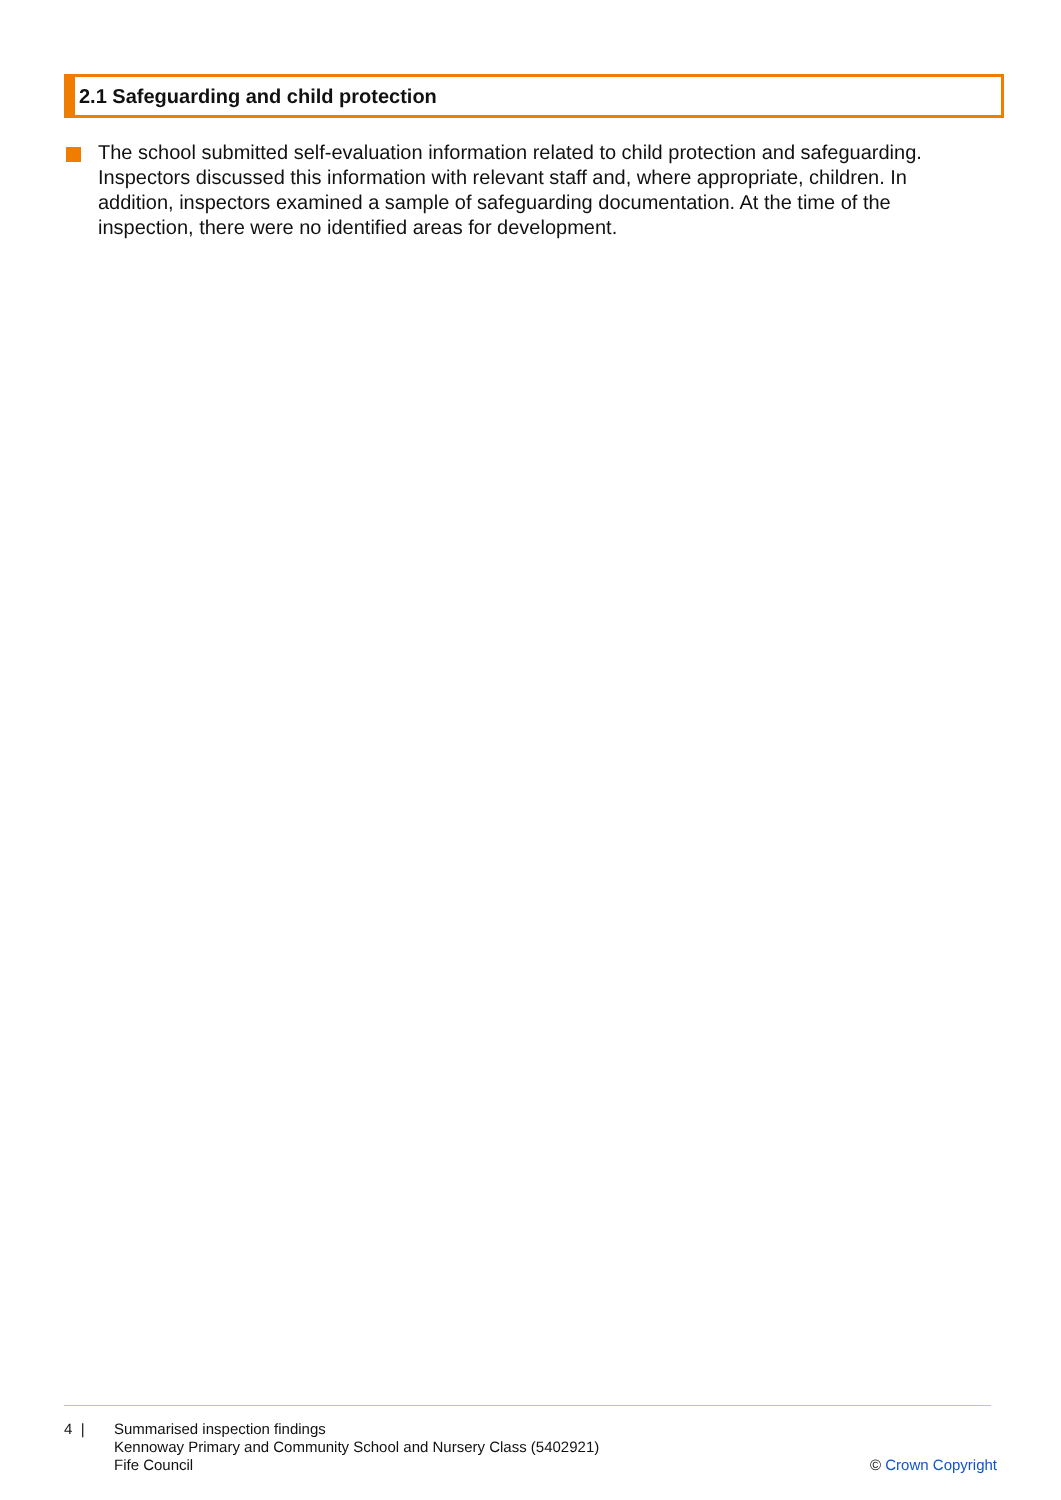2.1 Safeguarding and child protection
The school submitted self-evaluation information related to child protection and safeguarding. Inspectors discussed this information with relevant staff and, where appropriate, children. In addition, inspectors examined a sample of safeguarding documentation. At the time of the inspection, there were no identified areas for development.
4 | Summarised inspection findings
Kennoway Primary and Community School and Nursery Class (5402921)
Fife Council
© Crown Copyright